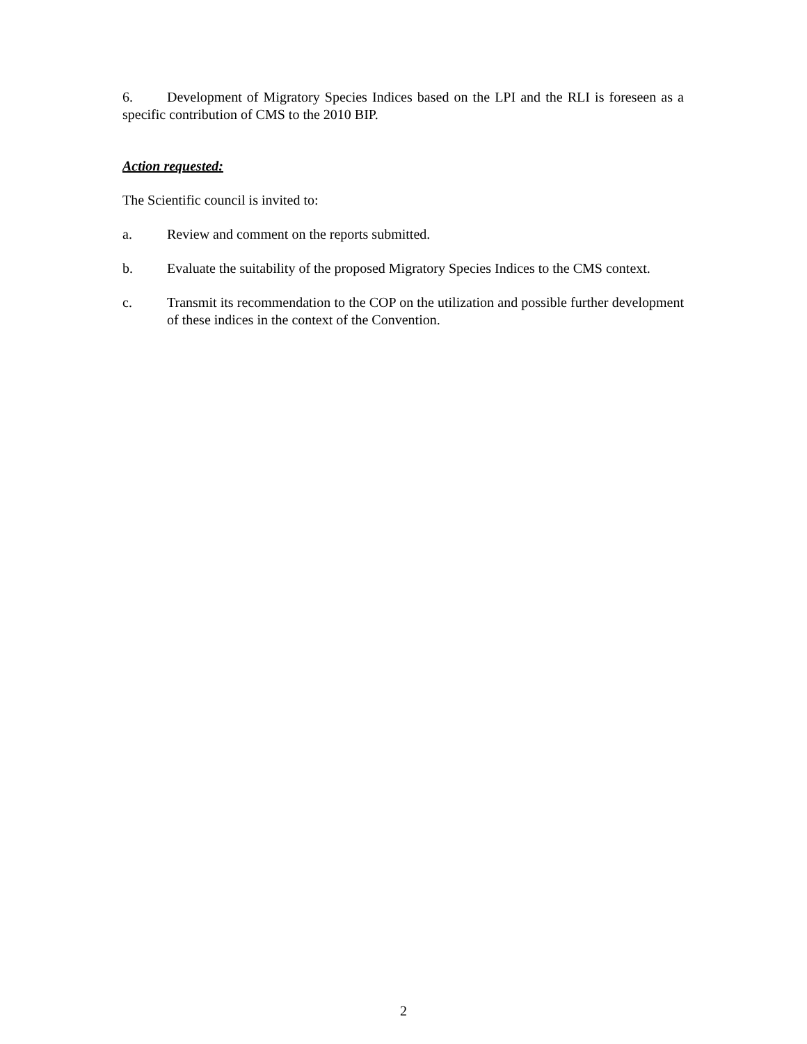6. Development of Migratory Species Indices based on the LPI and the RLI is foreseen as a specific contribution of CMS to the 2010 BIP.
Action requested:
The Scientific council is invited to:
a. Review and comment on the reports submitted.
b. Evaluate the suitability of the proposed Migratory Species Indices to the CMS context.
c. Transmit its recommendation to the COP on the utilization and possible further development of these indices in the context of the Convention.
2